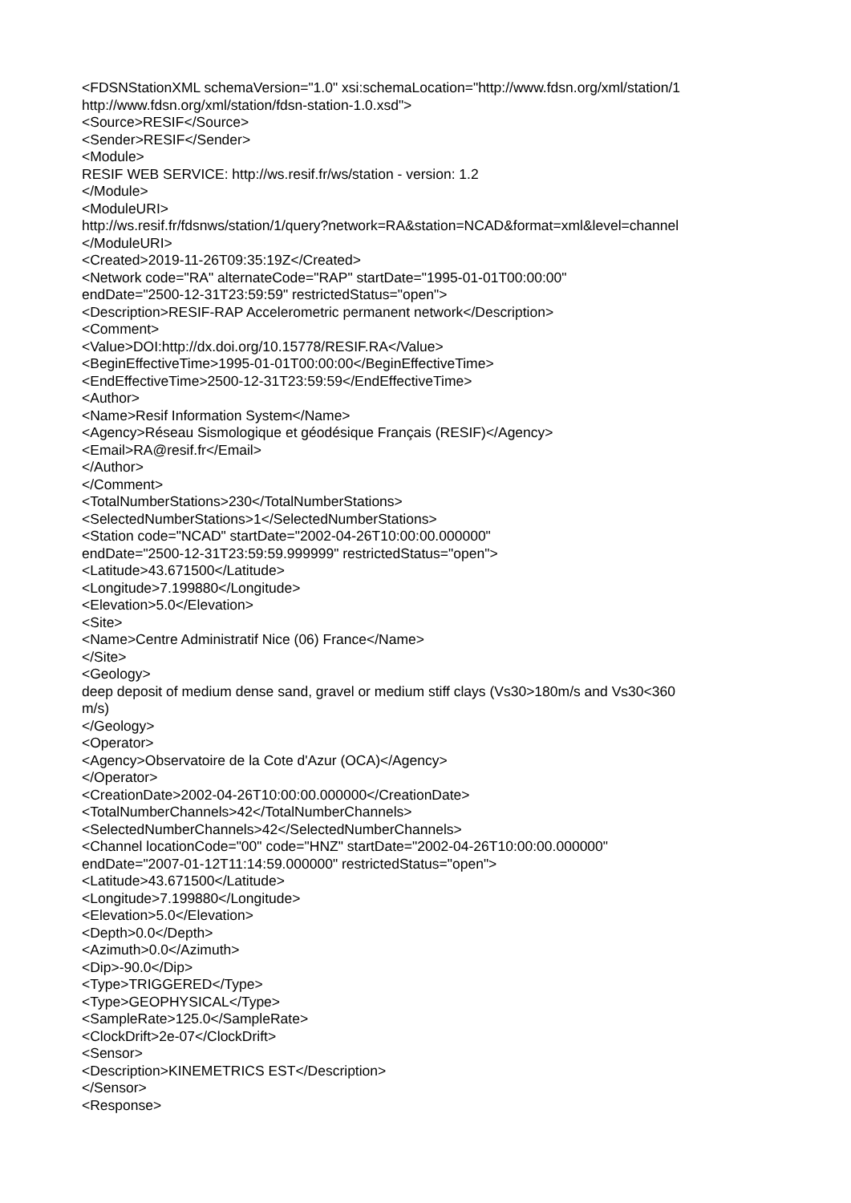<FDSNStationXML schemaVersion="1.0" xsi:schemaLocation="http://www.fdsn.org/xml/station/1
http://www.fdsn.org/xml/station/fdsn-station-1.0.xsd">
<Source>RESIF</Source>
<Sender>RESIF</Sender>
<Module>
RESIF WEB SERVICE: http://ws.resif.fr/ws/station - version: 1.2
</Module>
<ModuleURI>
http://ws.resif.fr/fdsnws/station/1/query?network=RA&station=NCAD&format=xml&level=channel
</ModuleURI>
<Created>2019-11-26T09:35:19Z</Created>
<Network code="RA" alternateCode="RAP" startDate="1995-01-01T00:00:00"
endDate="2500-12-31T23:59:59" restrictedStatus="open">
<Description>RESIF-RAP Accelerometric permanent network</Description>
<Comment>
<Value>DOI:http://dx.doi.org/10.15778/RESIF.RA</Value>
<BeginEffectiveTime>1995-01-01T00:00:00</BeginEffectiveTime>
<EndEffectiveTime>2500-12-31T23:59:59</EndEffectiveTime>
<Author>
<Name>Resif Information System</Name>
<Agency>Réseau Sismologique et géodésique Français (RESIF)</Agency>
<Email>RA@resif.fr</Email>
</Author>
</Comment>
<TotalNumberStations>230</TotalNumberStations>
<SelectedNumberStations>1</SelectedNumberStations>
<Station code="NCAD" startDate="2002-04-26T10:00:00.000000"
endDate="2500-12-31T23:59:59.999999" restrictedStatus="open">
<Latitude>43.671500</Latitude>
<Longitude>7.199880</Longitude>
<Elevation>5.0</Elevation>
<Site>
<Name>Centre Administratif Nice (06) France</Name>
</Site>
<Geology>
deep deposit of medium dense sand, gravel or medium stiff clays (Vs30>180m/s and Vs30<360
m/s)
</Geology>
<Operator>
<Agency>Observatoire de la Cote d'Azur (OCA)</Agency>
</Operator>
<CreationDate>2002-04-26T10:00:00.000000</CreationDate>
<TotalNumberChannels>42</TotalNumberChannels>
<SelectedNumberChannels>42</SelectedNumberChannels>
<Channel locationCode="00" code="HNZ" startDate="2002-04-26T10:00:00.000000"
endDate="2007-01-12T11:14:59.000000" restrictedStatus="open">
<Latitude>43.671500</Latitude>
<Longitude>7.199880</Longitude>
<Elevation>5.0</Elevation>
<Depth>0.0</Depth>
<Azimuth>0.0</Azimuth>
<Dip>-90.0</Dip>
<Type>TRIGGERED</Type>
<Type>GEOPHYSICAL</Type>
<SampleRate>125.0</SampleRate>
<ClockDrift>2e-07</ClockDrift>
<Sensor>
<Description>KINEMETRICS EST</Description>
</Sensor>
<Response>